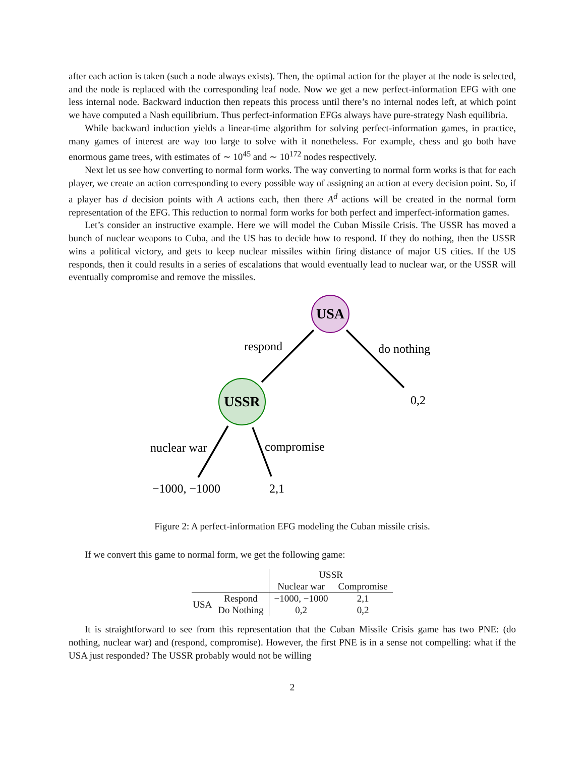after each action is taken (such a node always exists). Then, the optimal action for the player at the node is selected, and the node is replaced with the corresponding leaf node. Now we get a new perfect-information EFG with one less internal node. Backward induction then repeats this process until there’s no internal nodes left, at which point we have computed a Nash equilibrium. Thus perfect-information EFGs always have pure-strategy Nash equilibria.
While backward induction yields a linear-time algorithm for solving perfect-information games, in practice, many games of interest are way too large to solve with it nonetheless. For example, chess and go both have enormous game trees, with estimates of ∼ 10<sup>45</sup> and ∼ 10<sup>172</sup> nodes respectively.
Next let us see how converting to normal form works. The way converting to normal form works is that for each player, we create an action corresponding to every possible way of assigning an action at every decision point. So, if a player has d decision points with A actions each, then there A<sup>d</sup> actions will be created in the normal form representation of the EFG. This reduction to normal form works for both perfect and imperfect-information games.
Let’s consider an instructive example. Here we will model the Cuban Missile Crisis. The USSR has moved a bunch of nuclear weapons to Cuba, and the US has to decide how to respond. If they do nothing, then the USSR wins a political victory, and gets to keep nuclear missiles within firing distance of major US cities. If the US responds, then it could results in a series of escalations that would eventually lead to nuclear war, or the USSR will eventually compromise and remove the missiles.
USA
USSR
respond
do nothing
0,2
nuclear war
compromise
−1000, −1000
2,1
Figure 2: A perfect-information EFG modeling the Cuban missile crisis.
If we convert this game to normal form, we get the following game:
| | | USSR | |
| | | Nuclear war | Compromise |
| USA | Respond | −1000, −1000 | 2,1 |
| | Do Nothing | 0,2 | 0,2 |
It is straightforward to see from this representation that the Cuban Missile Crisis game has two PNE: (do nothing, nuclear war) and (respond, compromise). However, the first PNE is in a sense not compelling: what if the USA just responded? The USSR probably would not be willing
2